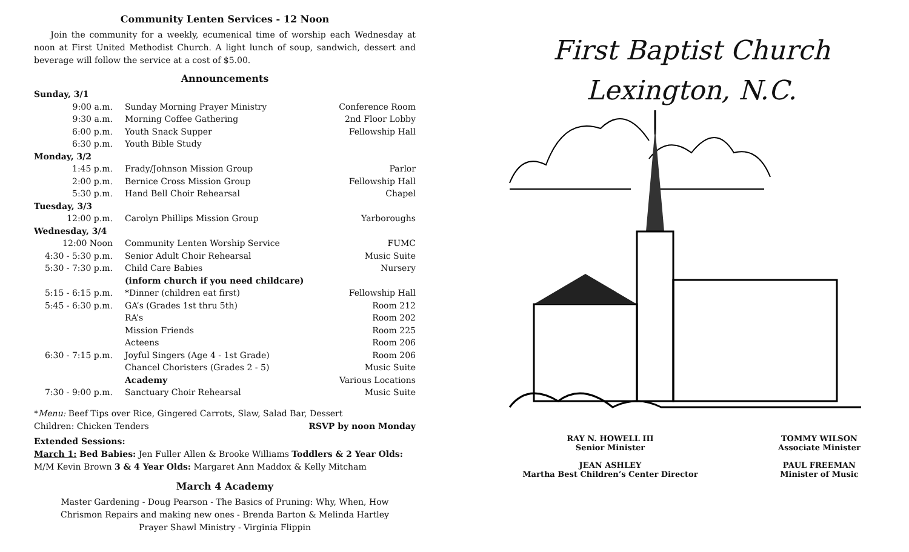Community Lenten Services - 12 Noon
Join the community for a weekly, ecumenical time of worship each Wednesday at noon at First United Methodist Church. A light lunch of soup, sandwich, dessert and beverage will follow the service at a cost of $5.00.
Announcements
| Sunday, 3/1 | | |
| 9:00 a.m. | Sunday Morning Prayer Ministry | Conference Room |
| 9:30 a.m. | Morning Coffee Gathering | 2nd Floor Lobby |
| 6:00 p.m. | Youth Snack Supper | Fellowship Hall |
| 6:30 p.m. | Youth Bible Study | |
| Monday, 3/2 | | |
| 1:45 p.m. | Frady/Johnson Mission Group | Parlor |
| 2:00 p.m. | Bernice Cross Mission Group | Fellowship Hall |
| 5:30 p.m. | Hand Bell Choir Rehearsal | Chapel |
| Tuesday, 3/3 | | |
| 12:00 p.m. | Carolyn Phillips Mission Group | Yarboroughs |
| Wednesday, 3/4 | | |
| 12:00 Noon | Community Lenten Worship Service | FUMC |
| 4:30 - 5:30 p.m. | Senior Adult Choir Rehearsal | Music Suite |
| 5:30 - 7:30 p.m. | Child Care Babies | Nursery |
| | (inform church if you need childcare) | |
| 5:15 - 6:15 p.m. | *Dinner (children eat first) | Fellowship Hall |
| 5:45 - 6:30 p.m. | GA’s (Grades 1st thru 5th) | Room 212 |
| | RA’s | Room 202 |
| | Mission Friends | Room 225 |
| | Acteens | Room 206 |
| 6:30 - 7:15 p.m. | Joyful Singers (Age 4 - 1st Grade) | Room 206 |
| | Chancel Choristers (Grades 2 - 5) | Music Suite |
| | Academy | Various Locations |
| 7:30 - 9:00 p.m. | Sanctuary Choir Rehearsal | Music Suite |
*Menu: Beef Tips over Rice, Gingered Carrots, Slaw, Salad Bar, Dessert
Children: Chicken Tenders RSVP by noon Monday
Extended Sessions:
March 1: Bed Babies: Jen Fuller Allen & Brooke Williams Toddlers & 2 Year Olds: M/M Kevin Brown 3 & 4 Year Olds: Margaret Ann Maddox & Kelly Mitcham
March 4 Academy
Master Gardening - Doug Pearson - The Basics of Pruning: Why, When, How
Chrismon Repairs and making new ones - Brenda Barton & Melinda Hartley
Prayer Shawl Ministry - Virginia Flippin
First Baptist Church
Lexington, N.C.
RAY N. HOWELL III
Senior Minister
JEAN ASHLEY
Martha Best Children’s Center Director
TOMMY WILSON
Associate Minister
PAUL FREEMAN
Minister of Music